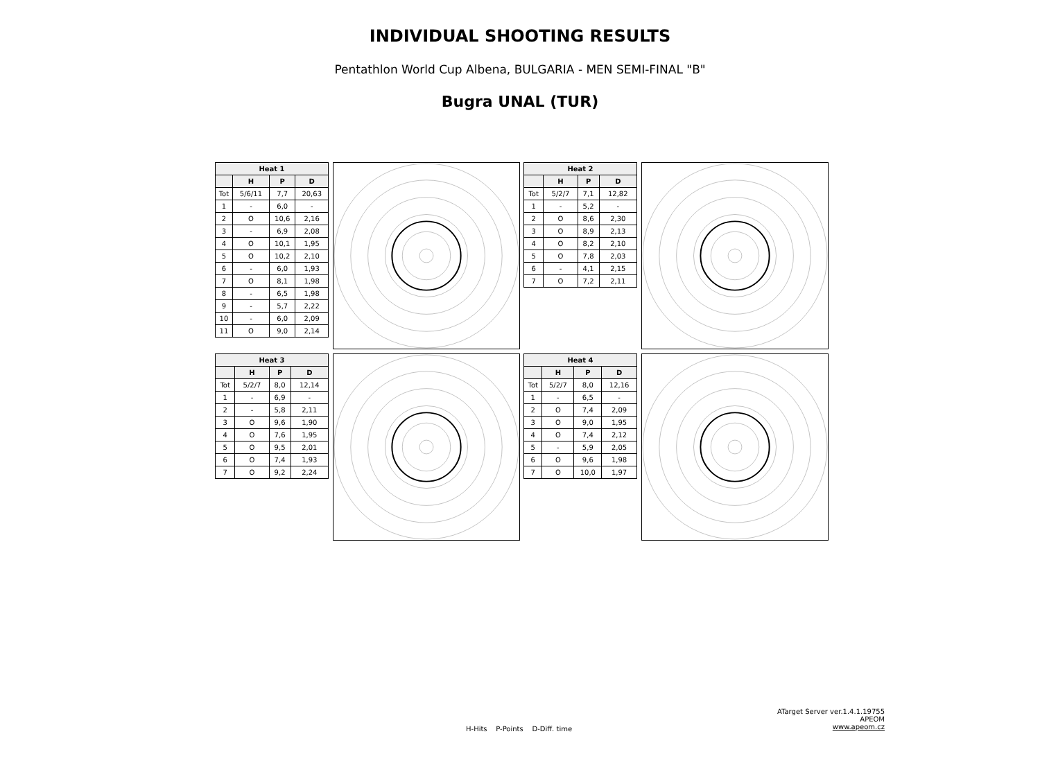INDIVIDUAL SHOOTING RESULTS
Pentathlon World Cup Albena, BULGARIA - MEN SEMI-FINAL "B"
Bugra UNAL (TUR)
| Heat 1 | | | |
| --- | --- | --- | --- |
| | H | P | D |
| Tot | 5/6/11 | 7,7 | 20,63 |
| 1 | - | 6,0 | - |
| 2 | O | 10,6 | 2,16 |
| 3 | - | 6,9 | 2,08 |
| 4 | O | 10,1 | 1,95 |
| 5 | O | 10,2 | 2,10 |
| 6 | - | 6,0 | 1,93 |
| 7 | O | 8,1 | 1,98 |
| 8 | - | 6,5 | 1,98 |
| 9 | - | 5,7 | 2,22 |
| 10 | - | 6,0 | 2,09 |
| 11 | O | 9,0 | 2,14 |
| Heat 2 | | | |
| --- | --- | --- | --- |
| | H | P | D |
| Tot | 5/2/7 | 7,1 | 12,82 |
| 1 | - | 5,2 | - |
| 2 | O | 8,6 | 2,30 |
| 3 | O | 8,9 | 2,13 |
| 4 | O | 8,2 | 2,10 |
| 5 | O | 7,8 | 2,03 |
| 6 | - | 4,1 | 2,15 |
| 7 | O | 7,2 | 2,11 |
| Heat 3 | | | |
| --- | --- | --- | --- |
| | H | P | D |
| Tot | 5/2/7 | 8,0 | 12,14 |
| 1 | - | 6,9 | - |
| 2 | - | 5,8 | 2,11 |
| 3 | O | 9,6 | 1,90 |
| 4 | O | 7,6 | 1,95 |
| 5 | O | 9,5 | 2,01 |
| 6 | O | 7,4 | 1,93 |
| 7 | O | 9,2 | 2,24 |
| Heat 4 | | | |
| --- | --- | --- | --- |
| | H | P | D |
| Tot | 5/2/7 | 8,0 | 12,16 |
| 1 | - | 6,5 | - |
| 2 | O | 7,4 | 2,09 |
| 3 | O | 9,0 | 1,95 |
| 4 | O | 7,4 | 2,12 |
| 5 | - | 5,9 | 2,05 |
| 6 | O | 9,6 | 1,98 |
| 7 | O | 10,0 | 1,97 |
H-Hits P-Points D-Diff. time
ATarget Server ver.1.4.1.19755
APEOM
www.apeom.cz